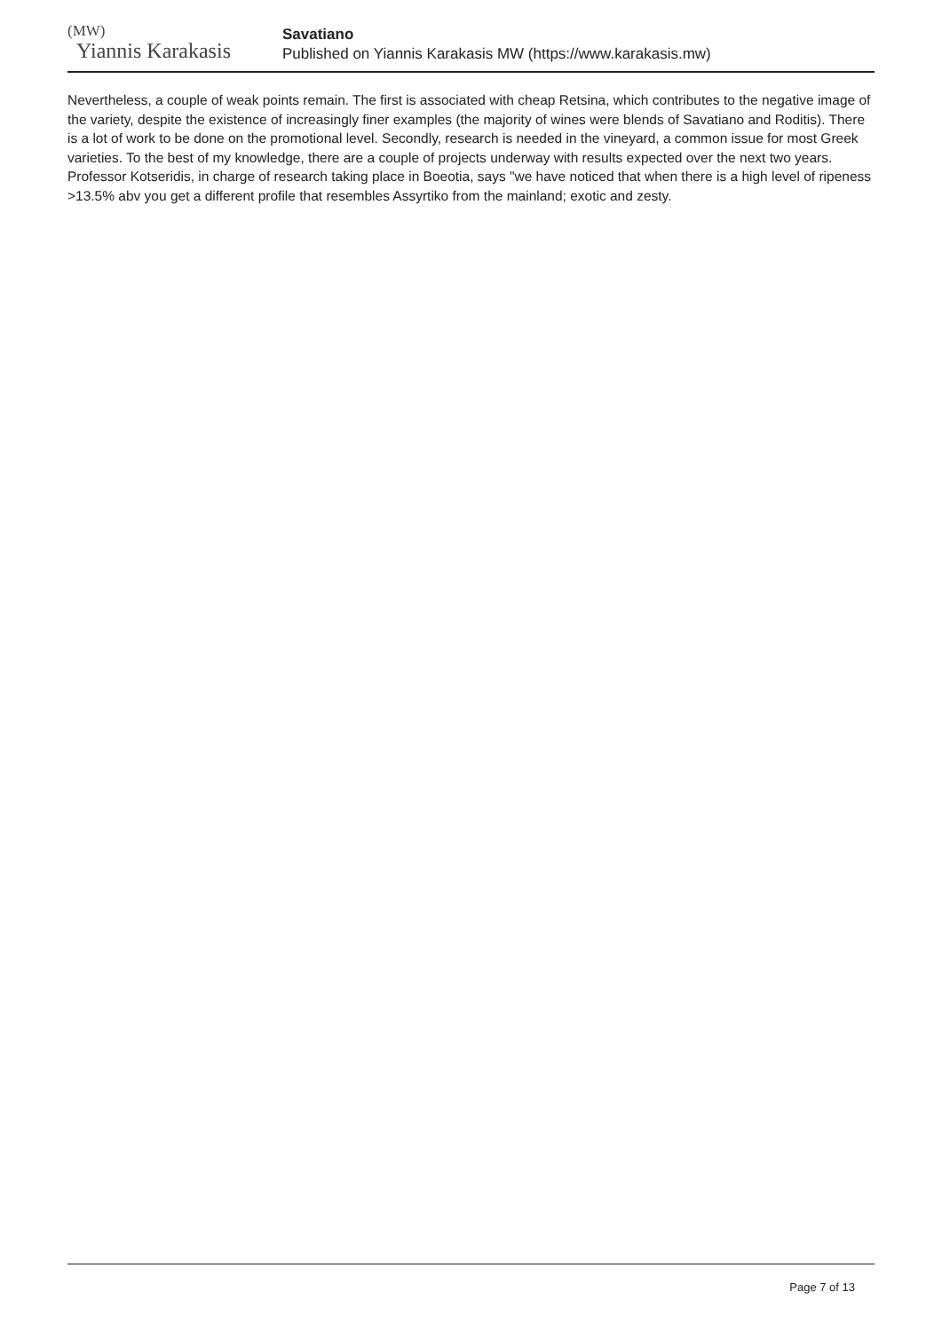(MW)
Yiannis Karakasis
Savatiano
Published on Yiannis Karakasis MW (https://www.karakasis.mw)
Nevertheless, a couple of weak points remain. The first is associated with cheap Retsina, which contributes to the negative image of the variety, despite the existence of increasingly finer examples (the majority of wines were blends of Savatiano and Roditis). There is a lot of work to be done on the promotional level. Secondly, research is needed in the vineyard, a common issue for most Greek varieties. To the best of my knowledge, there are a couple of projects underway with results expected over the next two years. Professor Kotseridis, in charge of research taking place in Boeotia, says "we have noticed that when there is a high level of ripeness >13.5% abv you get a different profile that resembles Assyrtiko from the mainland; exotic and zesty.
Page 7 of 13